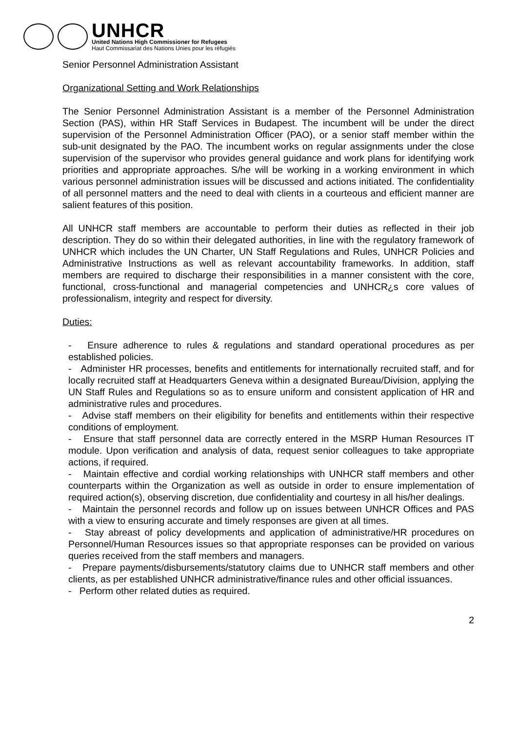UNHCR
United Nations High Commissioner for Refugees
Haut Commissariat des Nations Unies pour les réfugiés
Senior Personnel Administration Assistant
Organizational Setting and Work Relationships
The Senior Personnel Administration Assistant is a member of the Personnel Administration Section (PAS), within HR Staff Services in Budapest. The incumbent will be under the direct supervision of the Personnel Administration Officer (PAO), or a senior staff member within the sub-unit designated by the PAO. The incumbent works on regular assignments under the close supervision of the supervisor who provides general guidance and work plans for identifying work priorities and appropriate approaches. S/he will be working in a working environment in which various personnel administration issues will be discussed and actions initiated. The confidentiality of all personnel matters and the need to deal with clients in a courteous and efficient manner are salient features of this position.
All UNHCR staff members are accountable to perform their duties as reflected in their job description. They do so within their delegated authorities, in line with the regulatory framework of UNHCR which includes the UN Charter, UN Staff Regulations and Rules, UNHCR Policies and Administrative Instructions as well as relevant accountability frameworks. In addition, staff members are required to discharge their responsibilities in a manner consistent with the core, functional, cross-functional and managerial competencies and UNHCR¿s core values of professionalism, integrity and respect for diversity.
Duties:
- Ensure adherence to rules & regulations and standard operational procedures as per established policies.
- Administer HR processes, benefits and entitlements for internationally recruited staff, and for locally recruited staff at Headquarters Geneva within a designated Bureau/Division, applying the UN Staff Rules and Regulations so as to ensure uniform and consistent application of HR and administrative rules and procedures.
- Advise staff members on their eligibility for benefits and entitlements within their respective conditions of employment.
- Ensure that staff personnel data are correctly entered in the MSRP Human Resources IT module. Upon verification and analysis of data, request senior colleagues to take appropriate actions, if required.
- Maintain effective and cordial working relationships with UNHCR staff members and other counterparts within the Organization as well as outside in order to ensure implementation of required action(s), observing discretion, due confidentiality and courtesy in all his/her dealings.
- Maintain the personnel records and follow up on issues between UNHCR Offices and PAS with a view to ensuring accurate and timely responses are given at all times.
- Stay abreast of policy developments and application of administrative/HR procedures on Personnel/Human Resources issues so that appropriate responses can be provided on various queries received from the staff members and managers.
- Prepare payments/disbursements/statutory claims due to UNHCR staff members and other clients, as per established UNHCR administrative/finance rules and other official issuances.
- Perform other related duties as required.
2